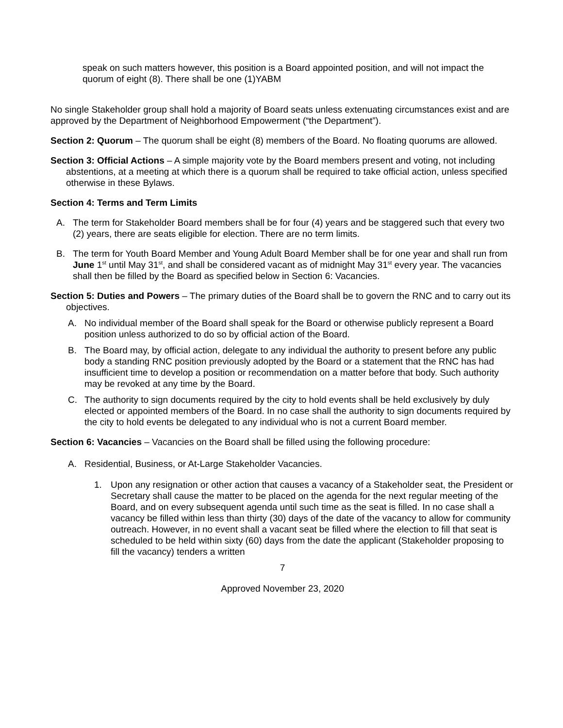speak on such matters however, this position is a Board appointed position, and will not impact the quorum of eight (8). There shall be one (1)YABM
No single Stakeholder group shall hold a majority of Board seats unless extenuating circumstances exist and are approved by the Department of Neighborhood Empowerment (“the Department”).
Section 2: Quorum – The quorum shall be eight (8) members of the Board. No floating quorums are allowed.
Section 3: Official Actions – A simple majority vote by the Board members present and voting, not including abstentions, at a meeting at which there is a quorum shall be required to take official action, unless specified otherwise in these Bylaws.
Section 4: Terms and Term Limits
A. The term for Stakeholder Board members shall be for four (4) years and be staggered such that every two (2) years, there are seats eligible for election. There are no term limits.
B. The term for Youth Board Member and Young Adult Board Member shall be for one year and shall run from June 1<sup>st</sup> until May 31<sup>st</sup>, and shall be considered vacant as of midnight May 31<sup>st</sup> every year. The vacancies shall then be filled by the Board as specified below in Section 6: Vacancies.
Section 5: Duties and Powers – The primary duties of the Board shall be to govern the RNC and to carry out its objectives.
A. No individual member of the Board shall speak for the Board or otherwise publicly represent a Board position unless authorized to do so by official action of the Board.
B. The Board may, by official action, delegate to any individual the authority to present before any public body a standing RNC position previously adopted by the Board or a statement that the RNC has had insufficient time to develop a position or recommendation on a matter before that body. Such authority may be revoked at any time by the Board.
C. The authority to sign documents required by the city to hold events shall be held exclusively by duly elected or appointed members of the Board. In no case shall the authority to sign documents required by the city to hold events be delegated to any individual who is not a current Board member.
Section 6: Vacancies – Vacancies on the Board shall be filled using the following procedure:
A. Residential, Business, or At-Large Stakeholder Vacancies.
1. Upon any resignation or other action that causes a vacancy of a Stakeholder seat, the President or Secretary shall cause the matter to be placed on the agenda for the next regular meeting of the Board, and on every subsequent agenda until such time as the seat is filled. In no case shall a vacancy be filled within less than thirty (30) days of the date of the vacancy to allow for community outreach. However, in no event shall a vacant seat be filled where the election to fill that seat is scheduled to be held within sixty (60) days from the date the applicant (Stakeholder proposing to fill the vacancy) tenders a written
7
Approved November 23, 2020